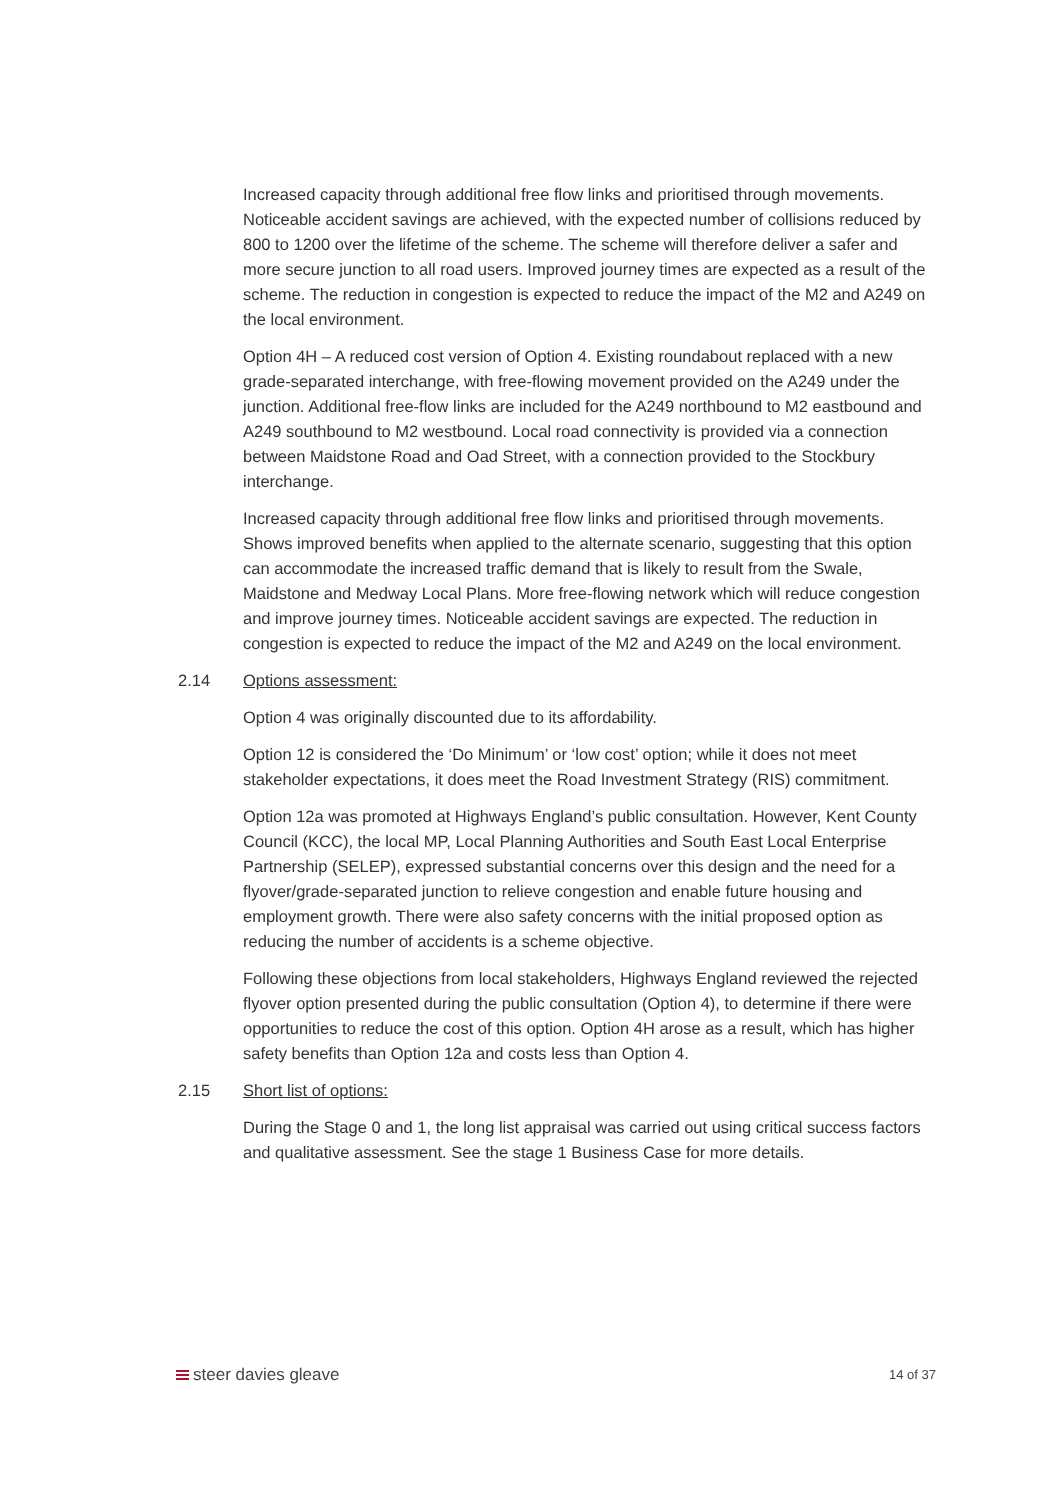Increased capacity through additional free flow links and prioritised through movements. Noticeable accident savings are achieved, with the expected number of collisions reduced by 800 to 1200 over the lifetime of the scheme. The scheme will therefore deliver a safer and more secure junction to all road users. Improved journey times are expected as a result of the scheme. The reduction in congestion is expected to reduce the impact of the M2 and A249 on the local environment.
Option 4H – A reduced cost version of Option 4. Existing roundabout replaced with a new grade-separated interchange, with free-flowing movement provided on the A249 under the junction. Additional free-flow links are included for the A249 northbound to M2 eastbound and A249 southbound to M2 westbound. Local road connectivity is provided via a connection between Maidstone Road and Oad Street, with a connection provided to the Stockbury interchange.
Increased capacity through additional free flow links and prioritised through movements. Shows improved benefits when applied to the alternate scenario, suggesting that this option can accommodate the increased traffic demand that is likely to result from the Swale, Maidstone and Medway Local Plans. More free-flowing network which will reduce congestion and improve journey times. Noticeable accident savings are expected. The reduction in congestion is expected to reduce the impact of the M2 and A249 on the local environment.
2.14 Options assessment:
Option 4 was originally discounted due to its affordability.
Option 12 is considered the ‘Do Minimum’ or ‘low cost’ option; while it does not meet stakeholder expectations, it does meet the Road Investment Strategy (RIS) commitment.
Option 12a was promoted at Highways England’s public consultation. However, Kent County Council (KCC), the local MP, Local Planning Authorities and South East Local Enterprise Partnership (SELEP), expressed substantial concerns over this design and the need for a flyover/grade-separated junction to relieve congestion and enable future housing and employment growth. There were also safety concerns with the initial proposed option as reducing the number of accidents is a scheme objective.
Following these objections from local stakeholders, Highways England reviewed the rejected flyover option presented during the public consultation (Option 4), to determine if there were opportunities to reduce the cost of this option. Option 4H arose as a result, which has higher safety benefits than Option 12a and costs less than Option 4.
2.15 Short list of options:
During the Stage 0 and 1, the long list appraisal was carried out using critical success factors and qualitative assessment. See the stage 1 Business Case for more details.
steer davies gleave
14 of 37